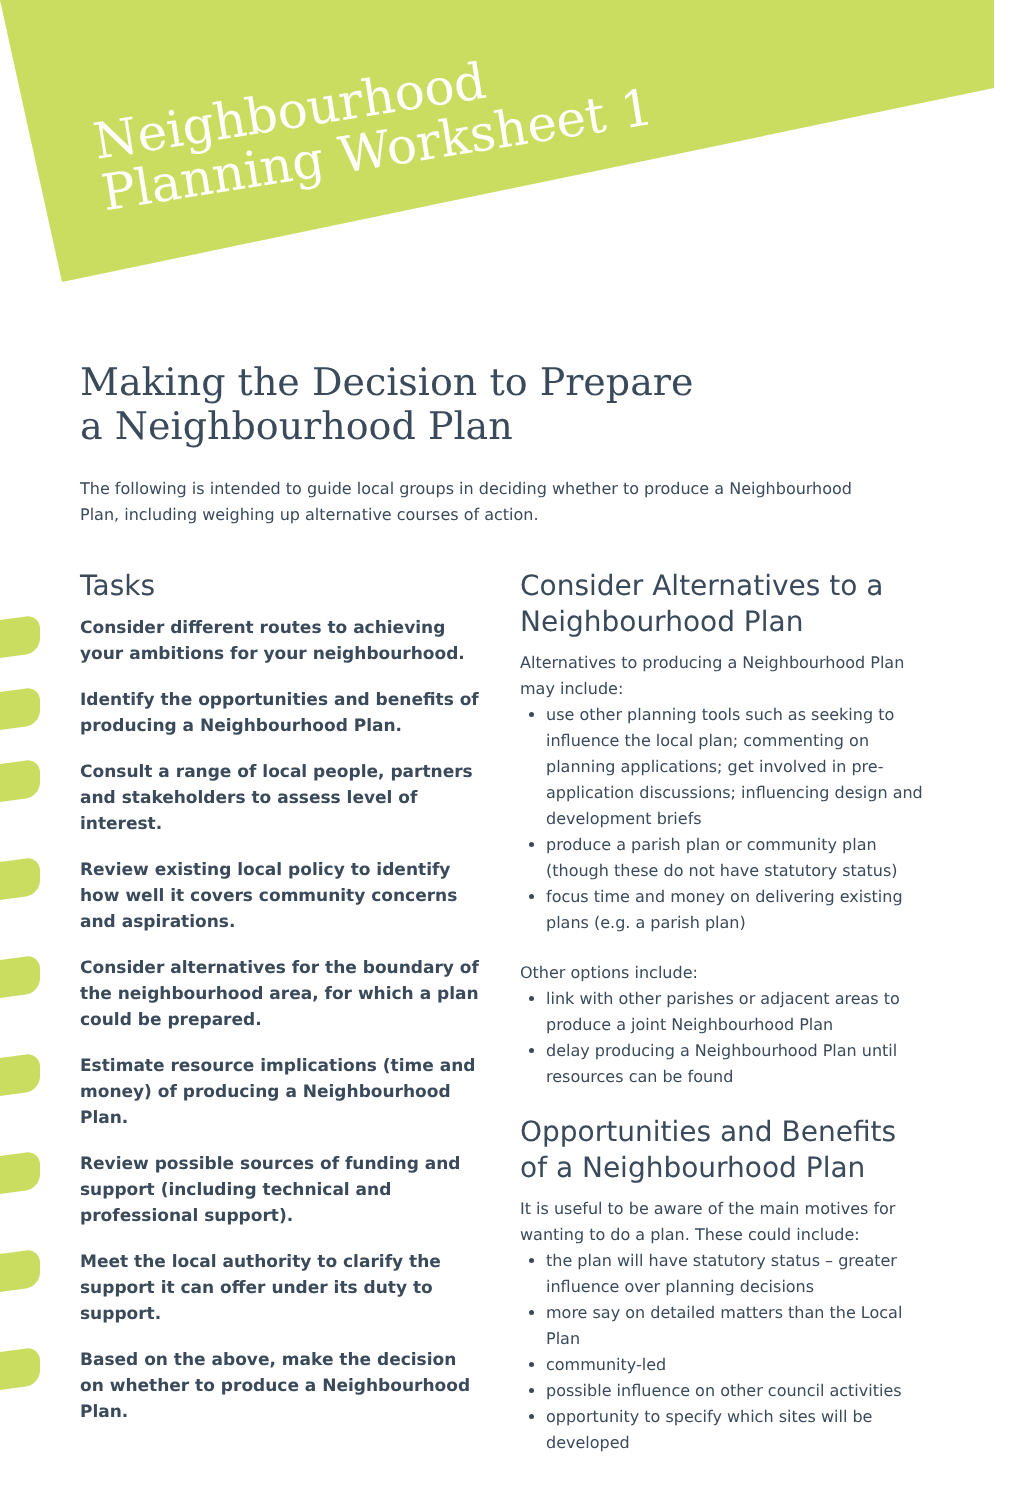Neighbourhood
Planning Worksheet 1
Making the Decision to Prepare
a Neighbourhood Plan
The following is intended to guide local groups in deciding whether to produce a Neighbourhood Plan, including weighing up alternative courses of action.
Tasks
Consider different routes to achieving your ambitions for your neighbourhood.
Identify the opportunities and benefits of producing a Neighbourhood Plan.
Consult a range of local people, partners and stakeholders to assess level of interest.
Review existing local policy to identify how well it covers community concerns and aspirations.
Consider alternatives for the boundary of the neighbourhood area, for which a plan could be prepared.
Estimate resource implications (time and money) of producing a Neighbourhood Plan.
Review possible sources of funding and support (including technical and professional support).
Meet the local authority to clarify the support it can offer under its duty to support.
Based on the above, make the decision on whether to produce a Neighbourhood Plan.
Consider Alternatives to a Neighbourhood Plan
Alternatives to producing a Neighbourhood Plan may include:
use other planning tools such as seeking to influence the local plan; commenting on planning applications; get involved in pre-application discussions; influencing design and development briefs
produce a parish plan or community plan (though these do not have statutory status)
focus time and money on delivering existing plans (e.g. a parish plan)
Other options include:
link with other parishes or adjacent areas to produce a joint Neighbourhood Plan
delay producing a Neighbourhood Plan until resources can be found
Opportunities and Benefits of a Neighbourhood Plan
It is useful to be aware of the main motives for wanting to do a plan. These could include:
the plan will have statutory status – greater influence over planning decisions
more say on detailed matters than the Local Plan
community-led
possible influence on other council activities
opportunity to specify which sites will be developed